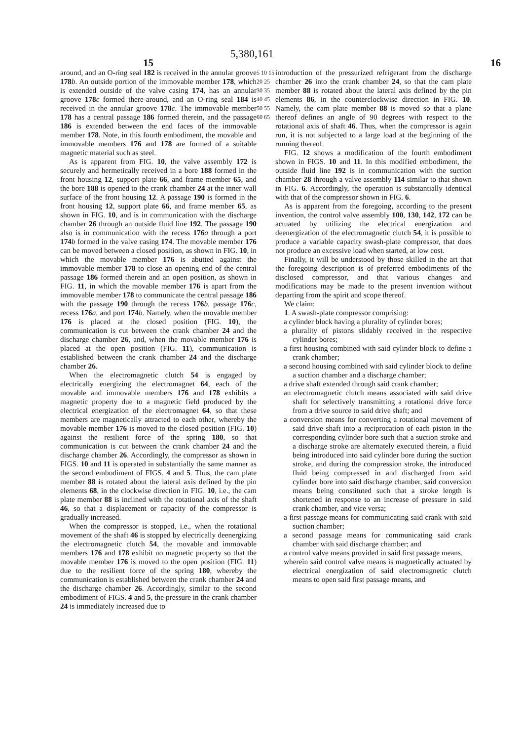5,380,161
15 16
around, and an O-ring seal 182 is received in the annular groove 178 b. An outside portion of the immovable member 178, which is extended outside of the valve casing 174, has an annular groove 178 c formed there-around, and an O-ring seal 184 is received in the annular groove 178 c. The immovable member 178 has a central passage 186 formed therein, and the passage 186 is extended between the end faces of the immovable member 178. Note, in this fourth embodiment, the movable and immovable members 176 and 178 are formed of a suitable magnetic material such as steel.
As is apparent from FIG. 10, the valve assembly 172 is securely and hermetically received in a bore 188 formed in the front housing 12, support plate 66, and frame member 65, and the bore 188 is opened to the crank chamber 24 at the inner wall surface of the front housing 12. A passage 190 is formed in the front housing 12, support plate 66, and frame member 65, as shown in FIG. 10, and is in communication with the discharge chamber 26 through an outside fluid line 192. The passage 190 also is in communication with the recess 176 a through a port 174 b formed in the valve casing 174. The movable member 176 can be moved between a closed position, as shown in FIG. 10, in which the movable member 176 is abutted against the immovable member 178 to close an opening end of the central passage 186 formed therein and an open position, as shown in FIG. 11, in which the movable member 176 is apart from the immovable member 178 to communicate the central passage 186 with the passage 190 through the recess 176 b, passage 176 c, recess 176 a, and port 174 b. Namely, when the movable member 176 is placed at the closed position (FIG. 10), the communication is cut between the crank chamber 24 and the discharge chamber 26, and, when the movable member 176 is placed at the open position (FIG. 11), communication is established between the crank chamber 24 and the discharge chamber 26.
When the electromagnetic clutch 54 is engaged by electrically energizing the electromagnet 64, each of the movable and immovable members 176 and 178 exhibits a magnetic property due to a magnetic field produced by the electrical energization of the electromagnet 64, so that these members are magnetically attracted to each other, whereby the movable member 176 is moved to the closed position (FIG. 10) against the resilient force of the spring 180, so that communication is cut between the crank chamber 24 and the discharge chamber 26. Accordingly, the compressor as shown in FIGS. 10 and 11 is operated in substantially the same manner as the second embodiment of FIGS. 4 and 5. Thus, the cam plate member 88 is rotated about the lateral axis defined by the pin elements 68, in the clockwise direction in FIG. 10, i.e., the cam plate member 88 is inclined with the rotational axis of the shaft 46, so that a displacement or capacity of the compressor is gradually increased.
When the compressor is stopped, i.e., when the rotational movement of the shaft 46 is stopped by electrically deenergizing the electromagnetic clutch 54, the movable and immovable members 176 and 178 exhibit no magnetic property so that the movable member 176 is moved to the open position (FIG. 11) due to the resilient force of the spring 180, whereby the communication is established between the crank chamber 24 and the discharge chamber 26. Accordingly, similar to the second embodiment of FIGS. 4 and 5, the pressure in the crank chamber 24 is immediately increased due to
5 10 15 20 25 30 35 40 45 50 55 60 65
introduction of the pressurized refrigerant from the discharge chamber 26 into the crank chamber 24, so that the cam plate member 88 is rotated about the lateral axis defined by the pin elements 86, in the counterclockwise direction in FIG. 10. Namely, the cam plate member 88 is moved so that a plane thereof defines an angle of 90 degrees with respect to the rotational axis of shaft 46. Thus, when the compressor is again run, it is not subjected to a large load at the beginning of the running thereof.
FIG. 12 shows a modification of the fourth embodiment shown in FIGS. 10 and 11. In this modified embodiment, the outside fluid line 192 is in communication with the suction chamber 28 through a valve assembly 114 similar to that shown in FIG. 6. Accordingly, the operation is substantially identical with that of the compressor shown in FIG. 6.
As is apparent from the foregoing, according to the present invention, the control valve assembly 100, 130, 142, 172 can be actuated by utilizing the electrical energization and deenergization of the electromagnetic clutch 54, it is possible to produce a variable capacity swash-plate compressor, that does not produce an excessive load when started, at low cost.
Finally, it will be understood by those skilled in the art that the foregoing description is of preferred embodiments of the disclosed compressor, and that various changes and modifications may be made to the present invention without departing from the spirit and scope thereof.
We claim:
1. A swash-plate compressor comprising:
a cylinder block having a plurality of cylinder bores;
a plurality of pistons slidably received in the respective cylinder bores;
a first housing combined with said cylinder block to define a crank chamber;
a second housing combined with said cylinder block to define a suction chamber and a discharge chamber;
a drive shaft extended through said crank chamber;
an electromagnetic clutch means associated with said drive shaft for selectively transmitting a rotational drive force from a drive source to said drive shaft; and
a conversion means for converting a rotational movement of said drive shaft into a reciprocation of each piston in the corresponding cylinder bore such that a suction stroke and a discharge stroke are alternately executed therein, a fluid being introduced into said cylinder bore during the suction stroke, and during the compression stroke, the introduced fluid being compressed in and discharged from said cylinder bore into said discharge chamber, said conversion means being constituted such that a stroke length is shortened in response to an increase of pressure in said crank chamber, and vice versa;
a first passage means for communicating said crank with said suction chamber;
a second passage means for communicating said crank chamber with said discharge chamber; and
a control valve means provided in said first passage means,
wherein said control valve means is magnetically actuated by electrical energization of said electromagnetic clutch means to open said first passage means, and